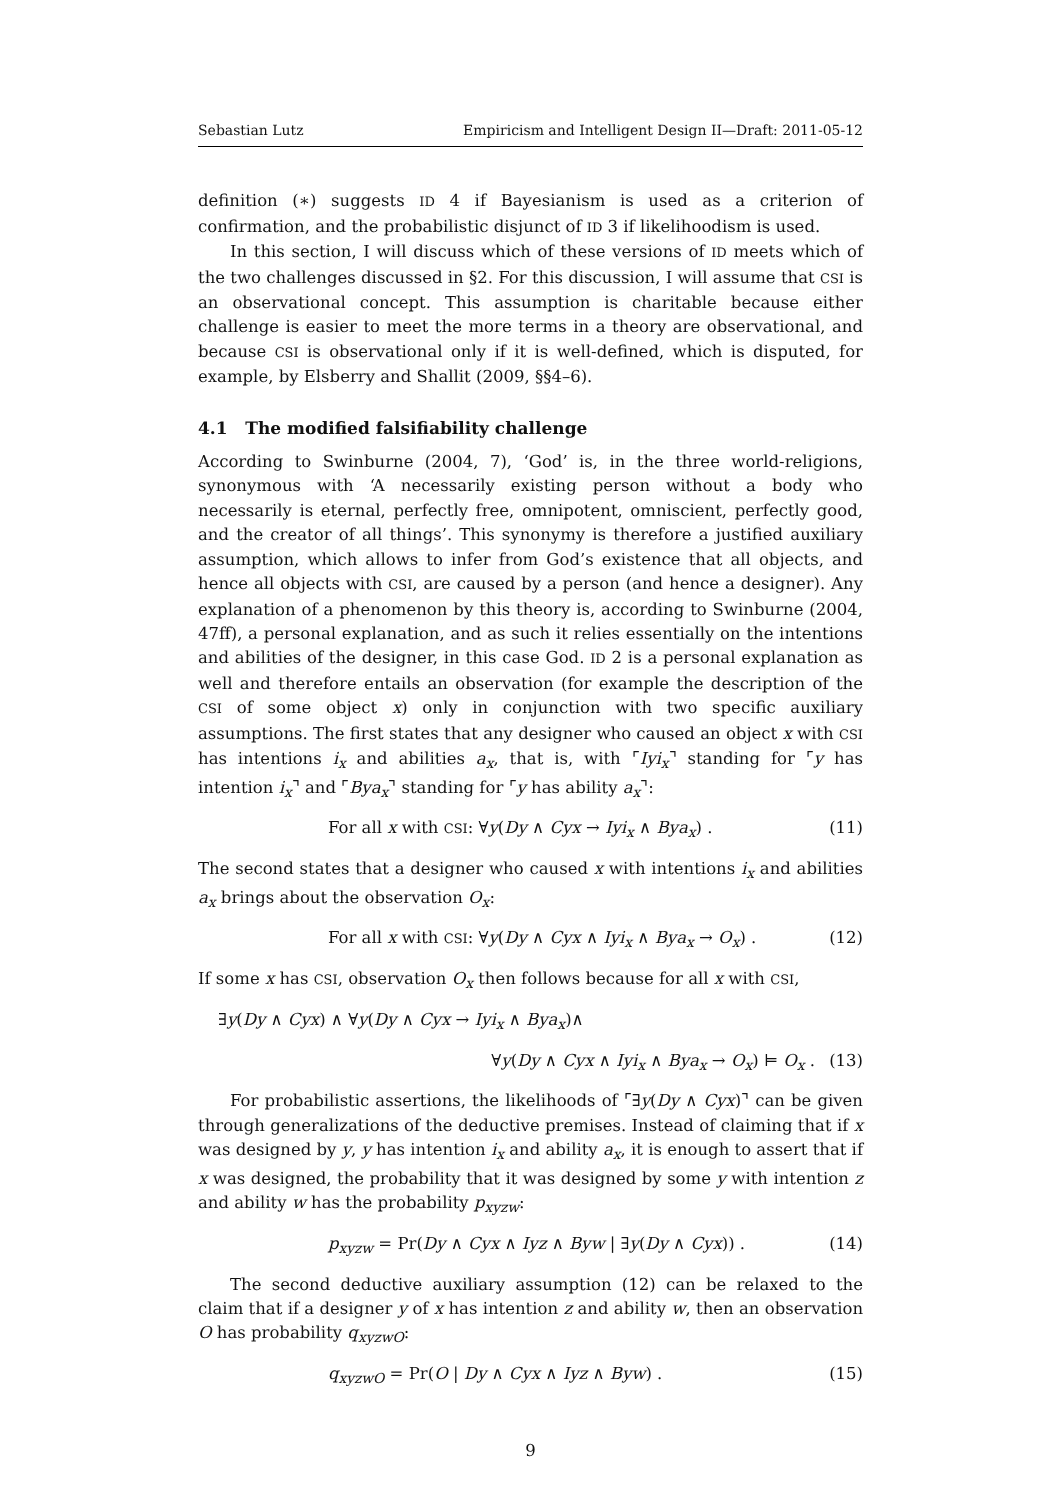Sebastian Lutz Empiricism and Intelligent Design II—Draft: 2011-05-12
definition (∗) suggests ID 4 if Bayesianism is used as a criterion of confirmation, and the probabilistic disjunct of ID 3 if likelihoodism is used.
In this section, I will discuss which of these versions of ID meets which of the two challenges discussed in §2. For this discussion, I will assume that CSI is an observational concept. This assumption is charitable because either challenge is easier to meet the more terms in a theory are observational, and because CSI is observational only if it is well-defined, which is disputed, for example, by Elsberry and Shallit (2009, §§4–6).
4.1 The modified falsifiability challenge
According to Swinburne (2004, 7), ‘God’ is, in the three world-religions, synonymous with ‘A necessarily existing person without a body who necessarily is eternal, perfectly free, omnipotent, omniscient, perfectly good, and the creator of all things’. This synonymy is therefore a justified auxiliary assumption, which allows to infer from God’s existence that all objects, and hence all objects with CSI, are caused by a person (and hence a designer). Any explanation of a phenomenon by this theory is, according to Swinburne (2004, 47ff), a personal explanation, and as such it relies essentially on the intentions and abilities of the designer, in this case God. ID 2 is a personal explanation as well and therefore entails an observation (for example the description of the CSI of some object x) only in conjunction with two specific auxiliary assumptions. The first states that any designer who caused an object x with CSI has intentions i<sub>x</sub> and abilities a<sub>x</sub>, that is, with ⌜Iyi<sub>x</sub>⌝ standing for ⌜y has intention i<sub>x</sub>⌝ and ⌜Bya<sub>x</sub>⌝ standing for ⌜y has ability a<sub>x</sub>⌝:
For all x with CSI: ∀y(Dy ∧ Cyx → Iyi<sub>x</sub> ∧ Bya<sub>x</sub>) . (11)
The second states that a designer who caused x with intentions i<sub>x</sub> and abilities a<sub>x</sub> brings about the observation O<sub>x</sub>:
For all x with CSI: ∀y(Dy ∧ Cyx ∧ Iyi<sub>x</sub> ∧ Bya<sub>x</sub> → O<sub>x</sub>) . (12)
If some x has CSI, observation O<sub>x</sub> then follows because for all x with CSI,
∃y(Dy ∧ Cyx) ∧ ∀y(Dy ∧ Cyx → Iyi<sub>x</sub> ∧ Bya<sub>x</sub>)∧
∀y(Dy ∧ Cyx ∧ Iyi<sub>x</sub> ∧ Bya<sub>x</sub> → O<sub>x</sub>) ⊨ O<sub>x</sub> . (13)
For probabilistic assertions, the likelihoods of ⌜∃y(Dy ∧ Cyx)⌝ can be given through generalizations of the deductive premises. Instead of claiming that if x was designed by y, y has intention i<sub>x</sub> and ability a<sub>x</sub>, it is enough to assert that if x was designed, the probability that it was designed by some y with intention z and ability w has the probability p<sub>xyzw</sub>:
p<sub>xyzw</sub> = Pr(Dy ∧ Cyx ∧ Iyz ∧ Byw | ∃y(Dy ∧ Cyx)) . (14)
The second deductive auxiliary assumption (12) can be relaxed to the claim that if a designer y of x has intention z and ability w, then an observation O has probability q<sub>xyzwO</sub>:
q<sub>xyzwO</sub> = Pr(O | Dy ∧ Cyx ∧ Iyz ∧ Byw) . (15)
9